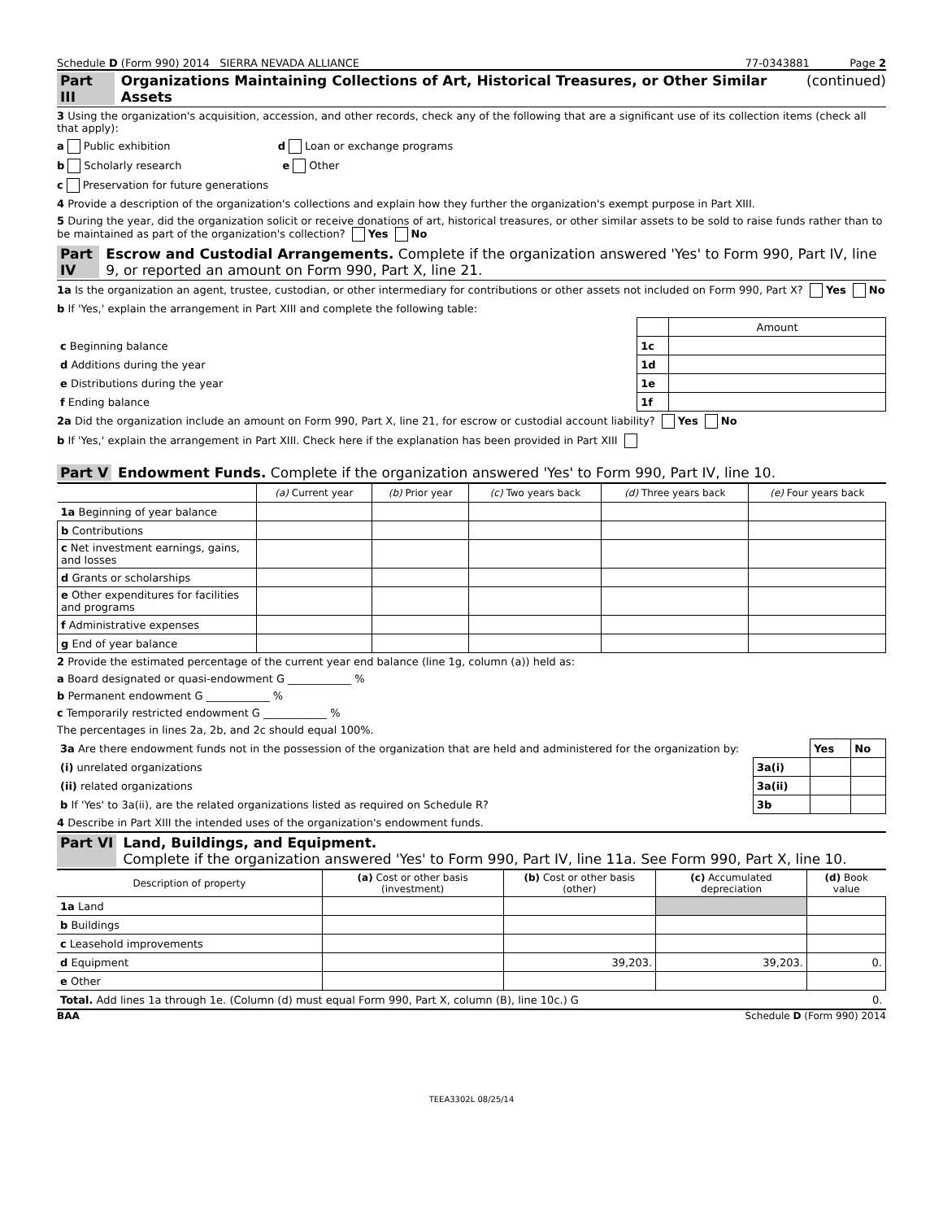Schedule D (Form 990) 2014 SIERRA NEVADA ALLIANCE 77-0343881 Page 2
Part III Organizations Maintaining Collections of Art, Historical Treasures, or Other Similar Assets (continued)
3 Using the organization's acquisition, accession, and other records, check any of the following that are a significant use of its collection items (check all that apply):
a Public exhibition d Loan or exchange programs
b Scholarly research e Other
c Preservation for future generations
4 Provide a description of the organization's collections and explain how they further the organization's exempt purpose in Part XIII.
5 During the year, did the organization solicit or receive donations of art, historical treasures, or other similar assets to be sold to raise funds rather than to be maintained as part of the organization's collection? Yes No
Part IV Escrow and Custodial Arrangements. Complete if the organization answered 'Yes' to Form 990, Part IV, line 9, or reported an amount on Form 990, Part X, line 21.
1a Is the organization an agent, trustee, custodian, or other intermediary for contributions or other assets not included on Form 990, Part X? Yes No
b If 'Yes,' explain the arrangement in Part XIII and complete the following table:
| | | Amount |
| c Beginning balance | 1c | |
| d Additions during the year | 1d | |
| e Distributions during the year | 1e | |
| f Ending balance | 1f | |
2a Did the organization include an amount on Form 990, Part X, line 21, for escrow or custodial account liability? Yes No
b If 'Yes,' explain the arrangement in Part XIII. Check here if the explanation has been provided in Part XIII
Part V Endowment Funds. Complete if the organization answered 'Yes' to Form 990, Part IV, line 10.
| | (a) Current year | (b) Prior year | (c) Two years back | (d) Three years back | (e) Four years back |
| --- | --- | --- | --- | --- | --- |
| 1a Beginning of year balance | | | | | |
| b Contributions | | | | | |
| c Net investment earnings, gains, and losses | | | | | |
| d Grants or scholarships | | | | | |
| e Other expenditures for facilities and programs | | | | | |
| f Administrative expenses | | | | | |
| g End of year balance | | | | | |
2 Provide the estimated percentage of the current year end balance (line 1g, column (a)) held as:
a Board designated or quasi-endowment G ____________ %
b Permanent endowment G ____________ %
c Temporarily restricted endowment G ____________ %
The percentages in lines 2a, 2b, and 2c should equal 100%.
| 3a Are there endowment funds not in the possession of the organization that are held and administered for the organization by: | | Yes | No |
| (i) unrelated organizations | 3a(i) | | |
| (ii) related organizations | 3a(ii) | | |
| b If 'Yes' to 3a(ii), are the related organizations listed as required on Schedule R? | 3b | | |
4 Describe in Part XIII the intended uses of the organization's endowment funds.
Part VI Land, Buildings, and Equipment.
Complete if the organization answered 'Yes' to Form 990, Part IV, line 11a. See Form 990, Part X, line 10.
| Description of property | (a) Cost or other basis (investment) | (b) Cost or other basis (other) | (c) Accumulated depreciation | (d) Book value |
| --- | --- | --- | --- | --- |
| 1a Land | | | | |
| b Buildings | | | | |
| c Leasehold improvements | | | | |
| d Equipment | | 39,203. | 39,203. | 0. |
| e Other | | | | |
| Total. Add lines 1a through 1e. (Column (d) must equal Form 990, Part X, column (B), line 10c.) G | | | | 0. |
BAA Schedule D (Form 990) 2014
TEEA3302L 08/25/14